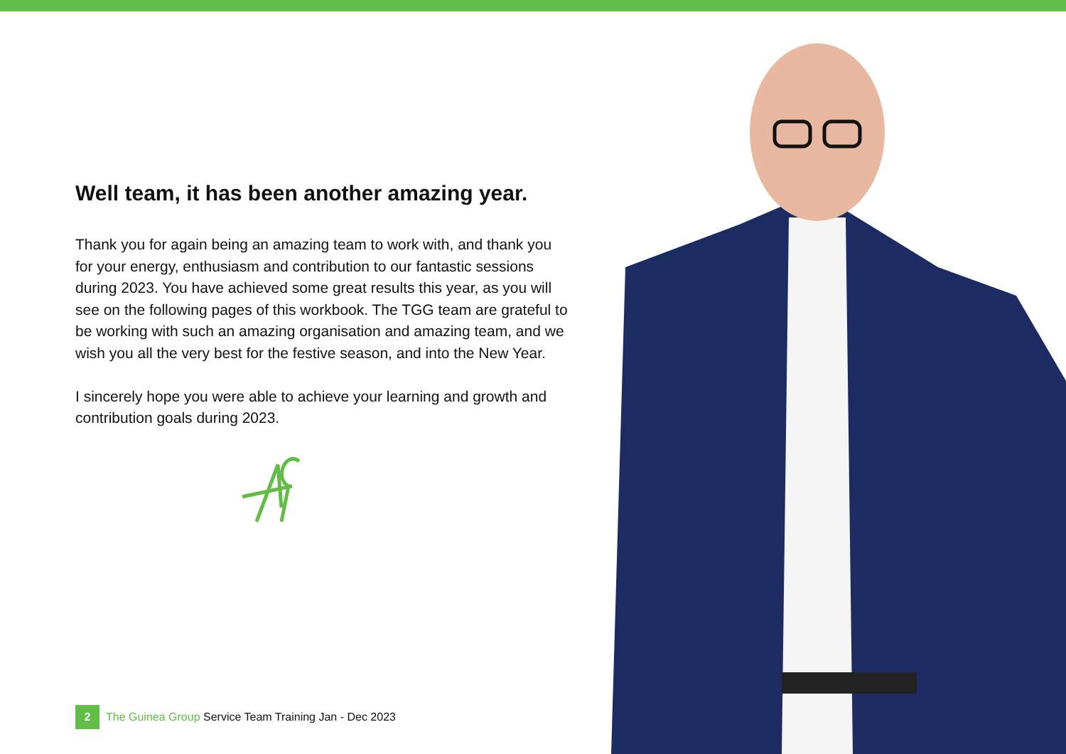Well team, it has been another amazing year.
Thank you for again being an amazing team to work with, and thank you for your energy, enthusiasm and contribution to our fantastic sessions during 2023. You have achieved some great results this year, as you will see on the following pages of this workbook. The TGG team are grateful to be working with such an amazing organisation and amazing team, and we wish you all the very best for the festive season, and into the New Year.
I sincerely hope you were able to achieve your learning and growth and contribution goals during 2023.
2
The Guinea Group Service Team Training Jan - Dec 2023